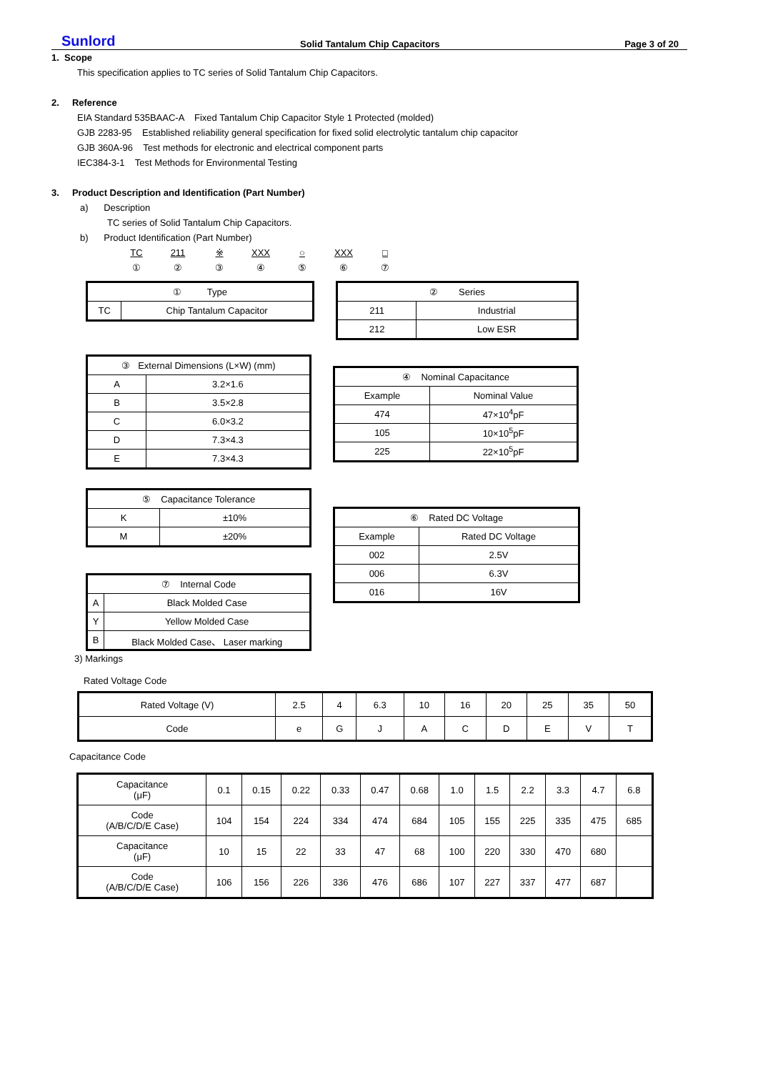Sunlord Solid Tantalum Chip Capacitors Page 3 of 20
1. Scope
This specification applies to TC series of Solid Tantalum Chip Capacitors.
2. Reference
EIA Standard 535BAAC-A Fixed Tantalum Chip Capacitor Style 1 Protected (molded)
GJB 2283-95 Established reliability general specification for fixed solid electrolytic tantalum chip capacitor
GJB 360A-96 Test methods for electronic and electrical component parts
IEC384-3-1 Test Methods for Environmental Testing
3. Product Description and Identification (Part Number)
a) Description
TC series of Solid Tantalum Chip Capacitors.
b) Product Identification (Part Number)
TC 211 ※ XXX ○ XXX □
① ② ③ ④ ⑤ ⑥ ⑦
| ① Type | |
| TC | Chip Tantalum Capacitor |
| ② Series | |
| 211 | Industrial |
| 212 | Low ESR |
| ③ External Dimensions (L×W) (mm) | |
| A | 3.2×1.6 |
| B | 3.5×2.8 |
| C | 6.0×3.2 |
| D | 7.3×4.3 |
| E | 7.3×4.3 |
| ④ Nominal Capacitance | |
| Example | Nominal Value |
| 474 | 47×10<sup>4</sup>pF |
| 105 | 10×10<sup>5</sup>pF |
| 225 | 22×10<sup>5</sup>pF |
| ⑤ Capacitance Tolerance | |
| K | ±10% |
| M | ±20% |
| ⑦ Internal Code | |
| A | Black Molded Case |
| Y | Yellow Molded Case |
| B | Black Molded Case、 Laser marking |
| ⑥ Rated DC Voltage | |
| Example | Rated DC Voltage |
| 002 | 2.5V |
| 006 | 6.3V |
| 016 | 16V |
3) Markings
Rated Voltage Code
| Rated Voltage (V) | 2.5 | 4 | 6.3 | 10 | 16 | 20 | 25 | 35 | 50 |
| Code | e | G | J | A | C | D | E | V | T |
Capacitance Code
| Capacitance (μF) | 0.1 | 0.15 | 0.22 | 0.33 | 0.47 | 0.68 | 1.0 | 1.5 | 2.2 | 3.3 | 4.7 | 6.8 |
| Code (A/B/C/D/E Case) | 104 | 154 | 224 | 334 | 474 | 684 | 105 | 155 | 225 | 335 | 475 | 685 |
| Capacitance (μF) | 10 | 15 | 22 | 33 | 47 | 68 | 100 | 220 | 330 | 470 | 680 | |
| Code (A/B/C/D/E Case) | 106 | 156 | 226 | 336 | 476 | 686 | 107 | 227 | 337 | 477 | 687 | |